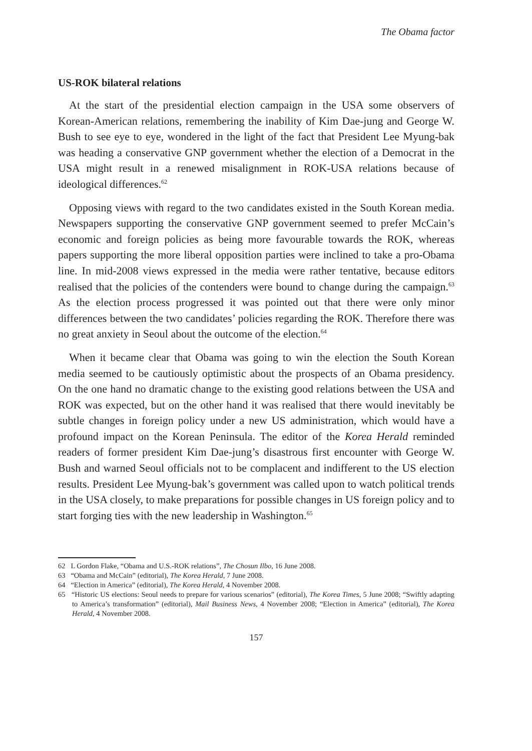The Obama factor
US-ROK bilateral relations
At the start of the presidential election campaign in the USA some observers of Korean-American relations, remembering the inability of Kim Dae-jung and George W. Bush to see eye to eye, wondered in the light of the fact that President Lee Myung-bak was heading a conservative GNP government whether the election of a Democrat in the USA might result in a renewed misalignment in ROK-USA relations because of ideological differences.<sup>62</sup>
Opposing views with regard to the two candidates existed in the South Korean media. Newspapers supporting the conservative GNP government seemed to prefer McCain’s economic and foreign policies as being more favourable towards the ROK, whereas papers supporting the more liberal opposition parties were inclined to take a pro-Obama line. In mid-2008 views expressed in the media were rather tentative, because editors realised that the policies of the contenders were bound to change during the campaign.<sup>63</sup> As the election process progressed it was pointed out that there were only minor differences between the two candidates’ policies regarding the ROK. Therefore there was no great anxiety in Seoul about the outcome of the election.<sup>64</sup>
When it became clear that Obama was going to win the election the South Korean media seemed to be cautiously optimistic about the prospects of an Obama presidency. On the one hand no dramatic change to the existing good relations between the USA and ROK was expected, but on the other hand it was realised that there would inevitably be subtle changes in foreign policy under a new US administration, which would have a profound impact on the Korean Peninsula. The editor of the Korea Herald reminded readers of former president Kim Dae-jung’s disastrous first encounter with George W. Bush and warned Seoul officials not to be complacent and indifferent to the US election results. President Lee Myung-bak’s government was called upon to watch political trends in the USA closely, to make preparations for possible changes in US foreign policy and to start forging ties with the new leadership in Washington.<sup>65</sup>
62 L Gordon Flake, “Obama and U.S.-ROK relations”, The Chosun Ilbo, 16 June 2008.
63 “Obama and McCain” (editorial), The Korea Herald, 7 June 2008.
64 “Election in America” (editorial), The Korea Herald, 4 November 2008.
65 “Historic US elections: Seoul needs to prepare for various scenarios” (editorial), The Korea Times, 5 June 2008; “Swiftly adapting to America’s transformation” (editorial), Mail Business News, 4 November 2008; “Election in America” (editorial), The Korea Herald, 4 November 2008.
157